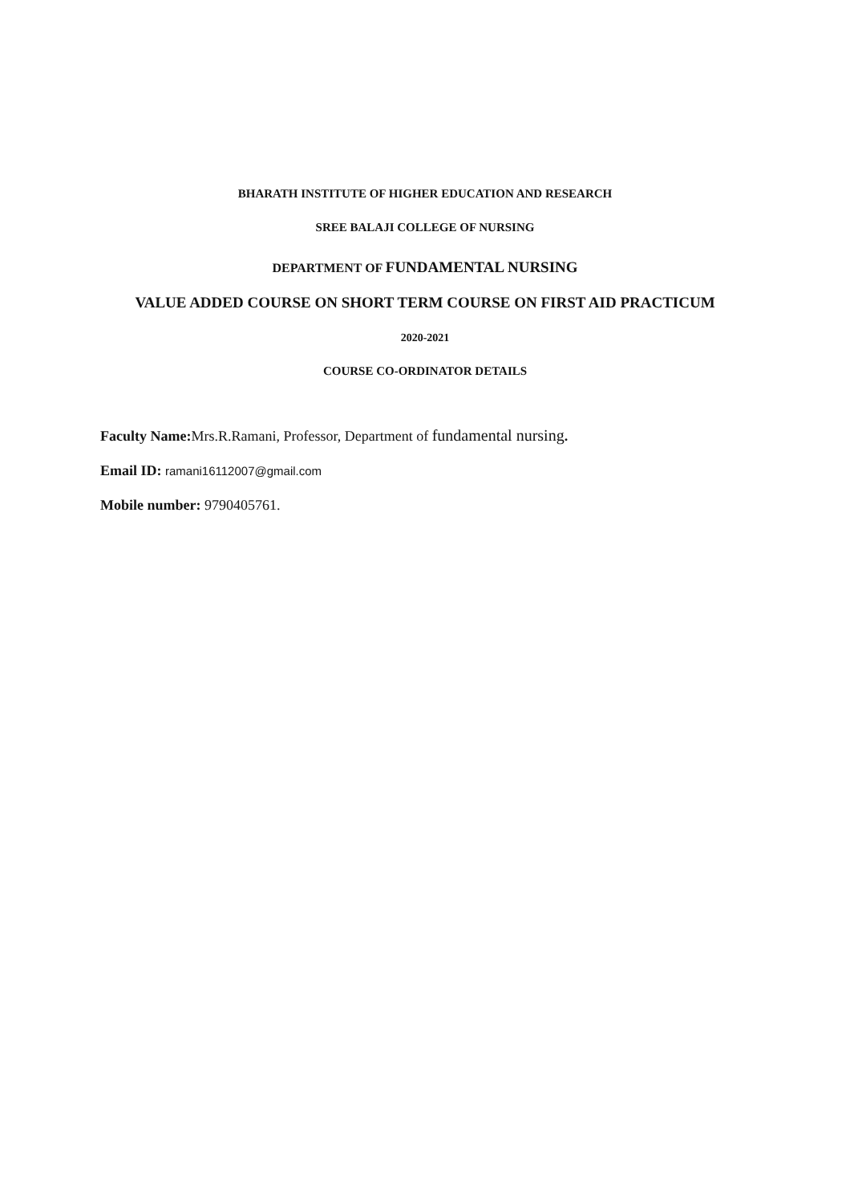BHARATH INSTITUTE OF HIGHER EDUCATION AND RESEARCH
SREE BALAJI COLLEGE OF NURSING
DEPARTMENT OF FUNDAMENTAL NURSING
VALUE ADDED COURSE ON SHORT TERM COURSE ON FIRST AID PRACTICUM
2020-2021
COURSE CO-ORDINATOR DETAILS
Faculty Name: Mrs.R.Ramani, Professor, Department of fundamental nursing.
Email ID: ramani16112007@gmail.com
Mobile number: 9790405761.